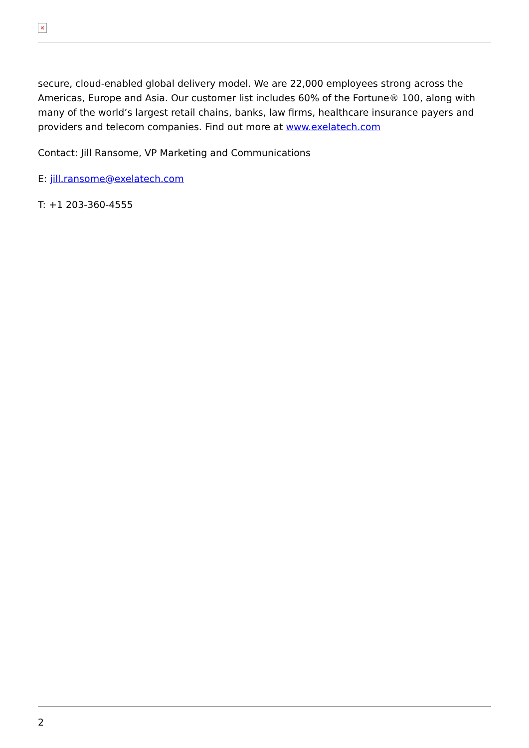✕
secure, cloud-enabled global delivery model. We are 22,000 employees strong across the Americas, Europe and Asia. Our customer list includes 60% of the Fortune® 100, along with many of the world’s largest retail chains, banks, law firms, healthcare insurance payers and providers and telecom companies. Find out more at www.exelatech.com
Contact: Jill Ransome, VP Marketing and Communications
E: jill.ransome@exelatech.com
T: +1 203-360-4555
2